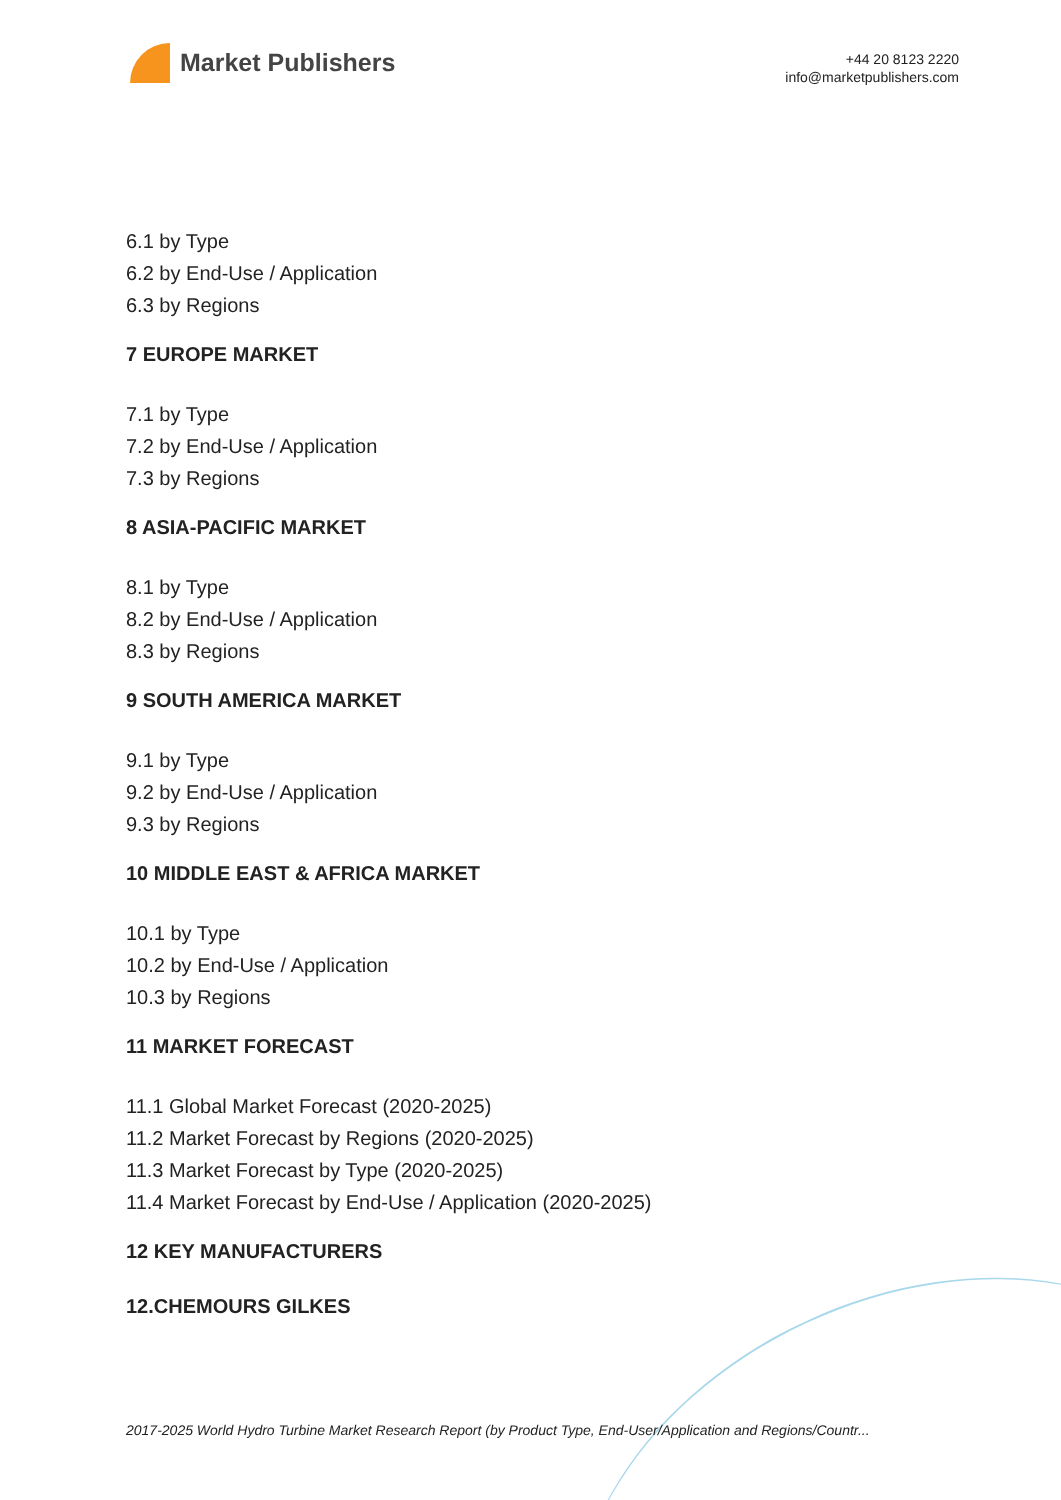Market Publishers
+44 20 8123 2220
info@marketpublishers.com
6.1 by Type
6.2 by End-Use / Application
6.3 by Regions
7 EUROPE MARKET
7.1 by Type
7.2 by End-Use / Application
7.3 by Regions
8 ASIA-PACIFIC MARKET
8.1 by Type
8.2 by End-Use / Application
8.3 by Regions
9 SOUTH AMERICA MARKET
9.1 by Type
9.2 by End-Use / Application
9.3 by Regions
10 MIDDLE EAST & AFRICA MARKET
10.1 by Type
10.2 by End-Use / Application
10.3 by Regions
11 MARKET FORECAST
11.1 Global Market Forecast (2020-2025)
11.2 Market Forecast by Regions (2020-2025)
11.3 Market Forecast by Type (2020-2025)
11.4 Market Forecast by End-Use / Application (2020-2025)
12 KEY MANUFACTURERS
12.CHEMOURS GILKES
2017-2025 World Hydro Turbine Market Research Report (by Product Type, End-User/Application and Regions/Countr...